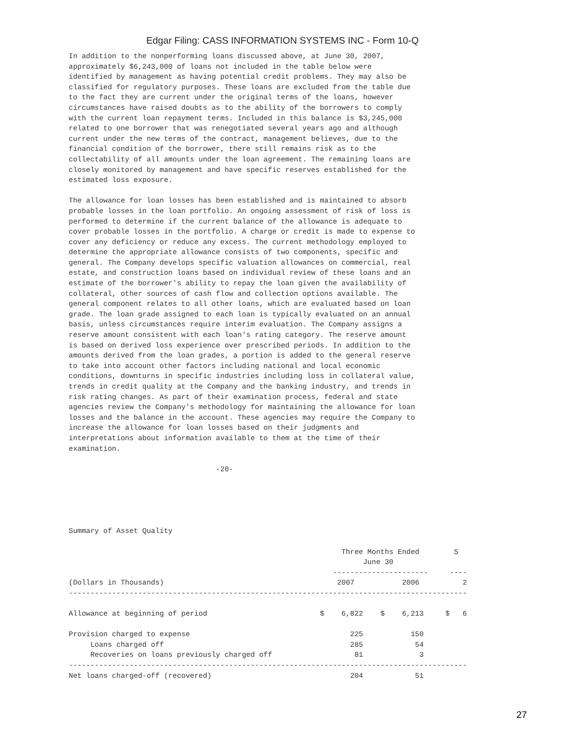Edgar Filing: CASS INFORMATION SYSTEMS INC - Form 10-Q
In addition to the nonperforming loans discussed above, at June 30, 2007,
approximately $6,243,000 of loans not included in the table below were
identified by management as having potential credit problems. They may also be
classified for regulatory purposes. These loans are excluded from the table due
to the fact they are current under the original terms of the loans, however
circumstances have raised doubts as to the ability of the borrowers to comply
with the current loan repayment terms. Included in this balance is $3,245,000
related to one borrower that was renegotiated several years ago and although
current under the new terms of the contract, management believes, due to the
financial condition of the borrower, there still remains risk as to the
collectability of all amounts under the loan agreement. The remaining loans are
closely monitored by management and have specific reserves established for the
estimated loss exposure.

The allowance for loan losses has been established and is maintained to absorb
probable losses in the loan portfolio. An ongoing assessment of risk of loss is
performed to determine if the current balance of the allowance is adequate to
cover probable losses in the portfolio. A charge or credit is made to expense to
cover any deficiency or reduce any excess. The current methodology employed to
determine the appropriate allowance consists of two components, specific and
general. The Company develops specific valuation allowances on commercial, real
estate, and construction loans based on individual review of these loans and an
estimate of the borrower's ability to repay the loan given the availability of
collateral, other sources of cash flow and collection options available. The
general component relates to all other loans, which are evaluated based on loan
grade. The loan grade assigned to each loan is typically evaluated on an annual
basis, unless circumstances require interim evaluation. The Company assigns a
reserve amount consistent with each loan's rating category. The reserve amount
is based on derived loss experience over prescribed periods. In addition to the
amounts derived from the loan grades, a portion is added to the general reserve
to take into account other factors including national and local economic
conditions, downturns in specific industries including loss in collateral value,
trends in credit quality at the Company and the banking industry, and trends in
risk rating changes. As part of their examination process, federal and state
agencies review the Company's methodology for maintaining the allowance for loan
losses and the balance in the account. These agencies may require the Company to
increase the allowance for loan losses based on their judgments and
interpretations about information available to them at the time of their
examination.

                                  -20-





Summary of Asset Quality

                                                               Three Months Ended        S
                                                                    June 30
                                                             ----------------------     ----
(Dollars in Thousands)                                        2007           2006          2
--------------------------------------------------------------------------------------------

Allowance at beginning of period                          $    6,822    $    6,213     $   6

Provision charged to expense                                     225           150
     Loans charged off                                           285            54
     Recoveries on loans previously charged off                   81             3
--------------------------------------------------------------------------------------------
Net loans charged-off (recovered)                                204            51
27